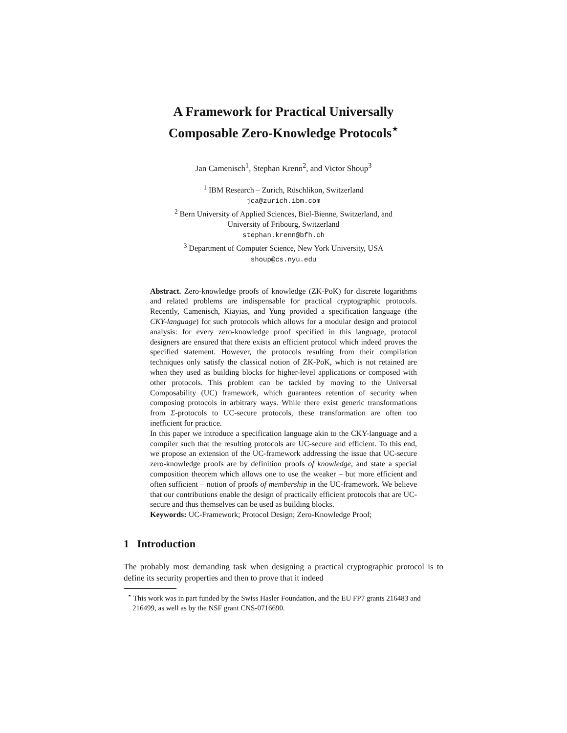A Framework for Practical Universally
Composable Zero-Knowledge Protocols<sup>⋆</sup>
Jan Camenisch<sup>1</sup>, Stephan Krenn<sup>2</sup>, and Victor Shoup<sup>3</sup>
<sup>1</sup> IBM Research – Zurich, Rüschlikon, Switzerland
jca@zurich.ibm.com
<sup>2</sup> Bern University of Applied Sciences, Biel-Bienne, Switzerland, and
University of Fribourg, Switzerland
stephan.krenn@bfh.ch
<sup>3</sup> Department of Computer Science, New York University, USA
shoup@cs.nyu.edu
Abstract. Zero-knowledge proofs of knowledge (ZK-PoK) for discrete logarithms and related problems are indispensable for practical cryptographic protocols. Recently, Camenisch, Kiayias, and Yung provided a specification language (the CKY-language) for such protocols which allows for a modular design and protocol analysis: for every zero-knowledge proof specified in this language, protocol designers are ensured that there exists an efficient protocol which indeed proves the specified statement. However, the protocols resulting from their compilation techniques only satisfy the classical notion of ZK-PoK, which is not retained are when they used as building blocks for higher-level applications or composed with other protocols. This problem can be tackled by moving to the Universal Composability (UC) framework, which guarantees retention of security when composing protocols in arbitrary ways. While there exist generic transformations from Σ-protocols to UC-secure protocols, these transformation are often too inefficient for practice.
In this paper we introduce a specification language akin to the CKY-language and a compiler such that the resulting protocols are UC-secure and efficient. To this end, we propose an extension of the UC-framework addressing the issue that UC-secure zero-knowledge proofs are by definition proofs of knowledge, and state a special composition theorem which allows one to use the weaker – but more efficient and often sufficient – notion of proofs of membership in the UC-framework. We believe that our contributions enable the design of practically efficient protocols that are UC-secure and thus themselves can be used as building blocks.
Keywords: UC-Framework; Protocol Design; Zero-Knowledge Proof;
1 Introduction
The probably most demanding task when designing a practical cryptographic protocol is to define its security properties and then to prove that it indeed
<sup>⋆</sup> This work was in part funded by the Swiss Hasler Foundation, and the EU FP7 grants 216483 and 216499, as well as by the NSF grant CNS-0716690.